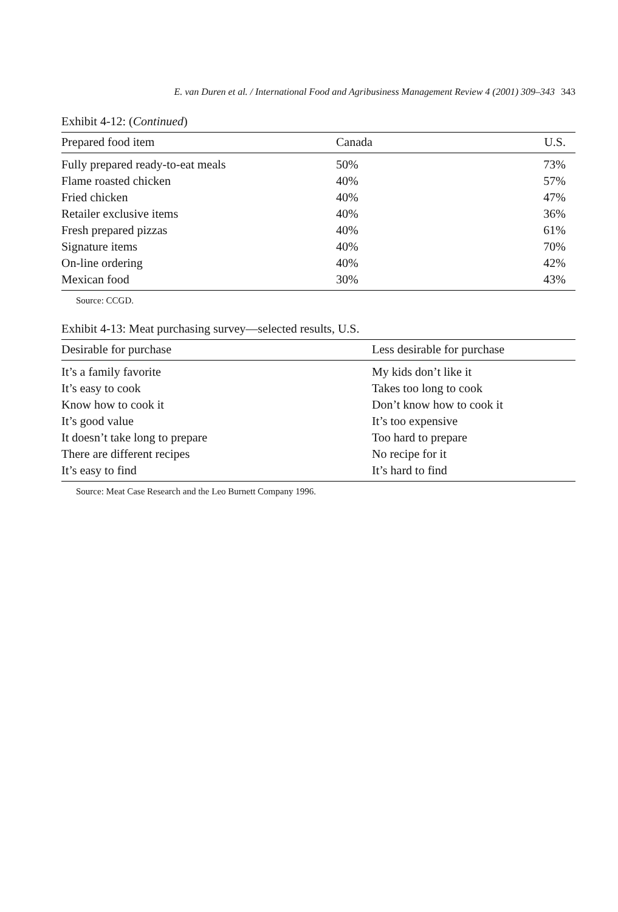E. van Duren et al. / International Food and Agribusiness Management Review 4 (2001) 309–343 343
Exhibit 4-12: (Continued)
| Prepared food item | Canada | U.S. |
| --- | --- | --- |
| Fully prepared ready-to-eat meals | 50% | 73% |
| Flame roasted chicken | 40% | 57% |
| Fried chicken | 40% | 47% |
| Retailer exclusive items | 40% | 36% |
| Fresh prepared pizzas | 40% | 61% |
| Signature items | 40% | 70% |
| On-line ordering | 40% | 42% |
| Mexican food | 30% | 43% |
Source: CCGD.
Exhibit 4-13: Meat purchasing survey—selected results, U.S.
| Desirable for purchase | Less desirable for purchase |
| --- | --- |
| It’s a family favorite | My kids don’t like it |
| It’s easy to cook | Takes too long to cook |
| Know how to cook it | Don’t know how to cook it |
| It’s good value | It’s too expensive |
| It doesn’t take long to prepare | Too hard to prepare |
| There are different recipes | No recipe for it |
| It’s easy to find | It’s hard to find |
Source: Meat Case Research and the Leo Burnett Company 1996.